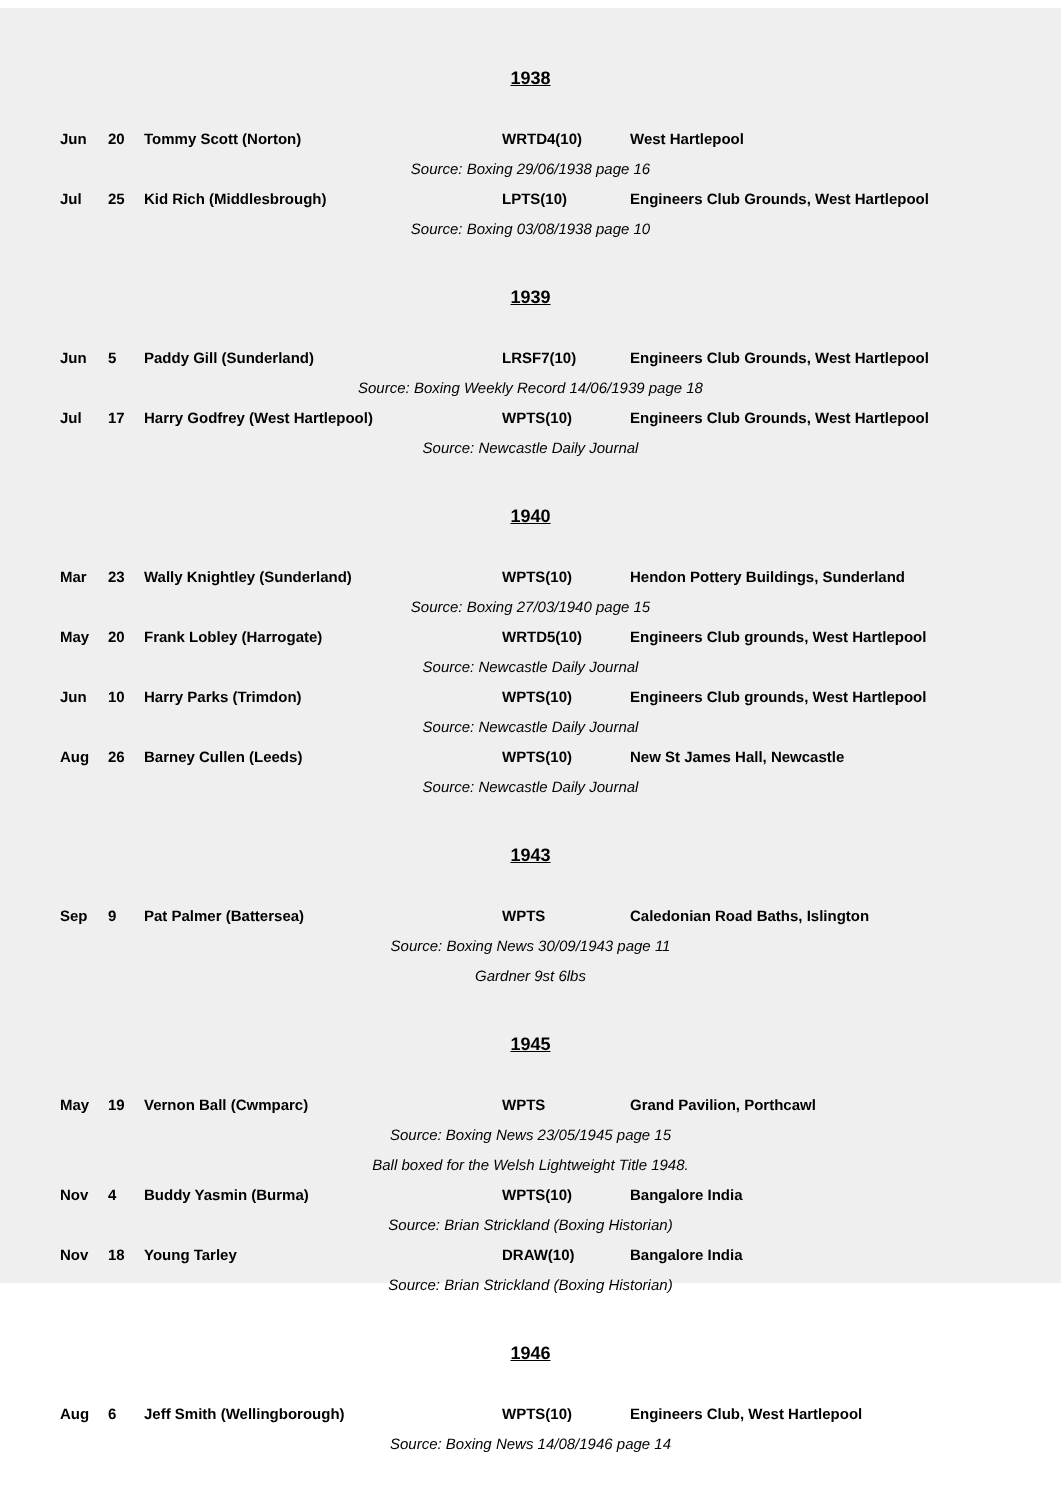1938
| Jun | 20 | Tommy Scott (Norton) | WRTD4(10) | West Hartlepool |
| Source: Boxing 29/06/1938 page 16 | | | | |
| Jul | 25 | Kid Rich (Middlesbrough) | LPTS(10) | Engineers Club Grounds, West Hartlepool |
| Source: Boxing 03/08/1938 page 10 | | | | |
1939
| Jun | 5 | Paddy Gill (Sunderland) | LRSF7(10) | Engineers Club Grounds, West Hartlepool |
| Source: Boxing Weekly Record 14/06/1939 page 18 | | | | |
| Jul | 17 | Harry Godfrey (West Hartlepool) | WPTS(10) | Engineers Club Grounds, West Hartlepool |
| Source: Newcastle Daily Journal | | | | |
1940
| Mar | 23 | Wally Knightley (Sunderland) | WPTS(10) | Hendon Pottery Buildings, Sunderland |
| Source: Boxing 27/03/1940 page 15 | | | | |
| May | 20 | Frank Lobley (Harrogate) | WRTD5(10) | Engineers Club grounds, West Hartlepool |
| Source: Newcastle Daily Journal | | | | |
| Jun | 10 | Harry Parks (Trimdon) | WPTS(10) | Engineers Club grounds, West Hartlepool |
| Source: Newcastle Daily Journal | | | | |
| Aug | 26 | Barney Cullen (Leeds) | WPTS(10) | New St James Hall, Newcastle |
| Source: Newcastle Daily Journal | | | | |
1943
| Sep | 9 | Pat Palmer (Battersea) | WPTS | Caledonian Road Baths, Islington |
| Source: Boxing News 30/09/1943 page 11 | | | | |
| Gardner 9st 6lbs | | | | |
1945
| May | 19 | Vernon Ball (Cwmparc) | WPTS | Grand Pavilion, Porthcawl |
| Source: Boxing News 23/05/1945 page 15 | | | | |
| Ball boxed for the Welsh Lightweight Title 1948. | | | | |
| Nov | 4 | Buddy Yasmin (Burma) | WPTS(10) | Bangalore India |
| Source: Brian Strickland (Boxing Historian) | | | | |
| Nov | 18 | Young Tarley | DRAW(10) | Bangalore India |
| Source: Brian Strickland (Boxing Historian) | | | | |
1946
| Aug | 6 | Jeff Smith (Wellingborough) | WPTS(10) | Engineers Club, West Hartlepool |
| Source: Boxing News 14/08/1946 page 14 | | | | |